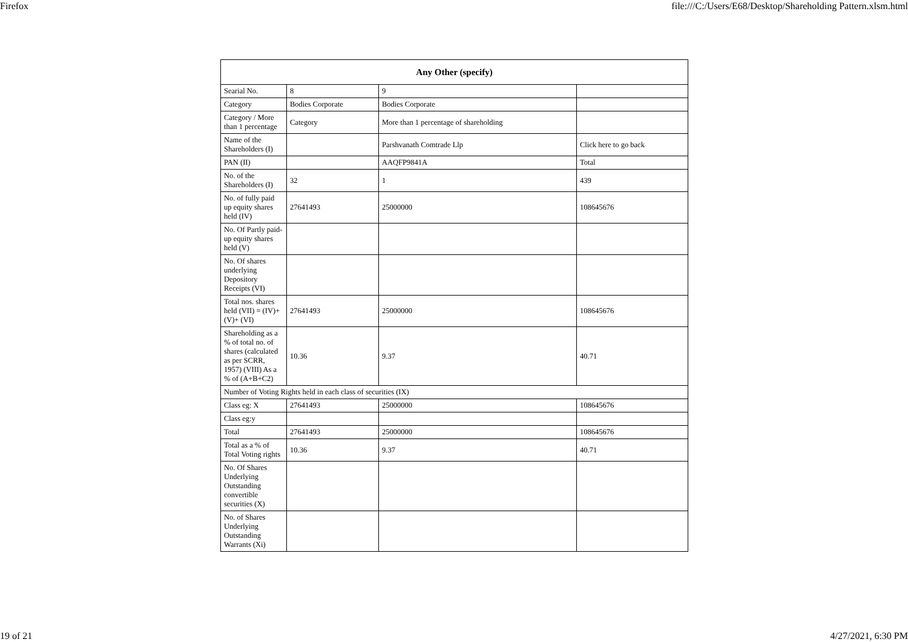Firefox file:///C:/Users/E68/Desktop/Shareholding Pattern.xlsm.html
| Any Other (specify) | | | |
| --- | --- | --- | --- |
| Searial No. | 8 | 9 | |
| Category | Bodies Corporate | Bodies Corporate | |
| Category / More than 1 percentage | Category | More than 1 percentage of shareholding | |
| Name of the Shareholders (I) | | Parshvanath Comtrade Llp | Click here to go back |
| PAN (II) | | AAQFP9841A | Total |
| No. of the Shareholders (I) | 32 | 1 | 439 |
| No. of fully paid up equity shares held (IV) | 27641493 | 25000000 | 108645676 |
| No. Of Partly paid-up equity shares held (V) | | | |
| No. Of shares underlying Depository Receipts (VI) | | | |
| Total nos. shares held (VII) = (IV)+(V)+ (VI) | 27641493 | 25000000 | 108645676 |
| Shareholding as a % of total no. of shares (calculated as per SCRR, 1957) (VIII) As a % of (A+B+C2) | 10.36 | 9.37 | 40.71 |
| Number of Voting Rights held in each class of securities (IX) | | | |
| Class eg: X | 27641493 | 25000000 | 108645676 |
| Class eg:y | | | |
| Total | 27641493 | 25000000 | 108645676 |
| Total as a % of Total Voting rights | 10.36 | 9.37 | 40.71 |
| No. Of Shares Underlying Outstanding convertible securities (X) | | | |
| No. of Shares Underlying Outstanding Warrants (Xi) | | | |
19 of 21 4/27/2021, 6:30 PM